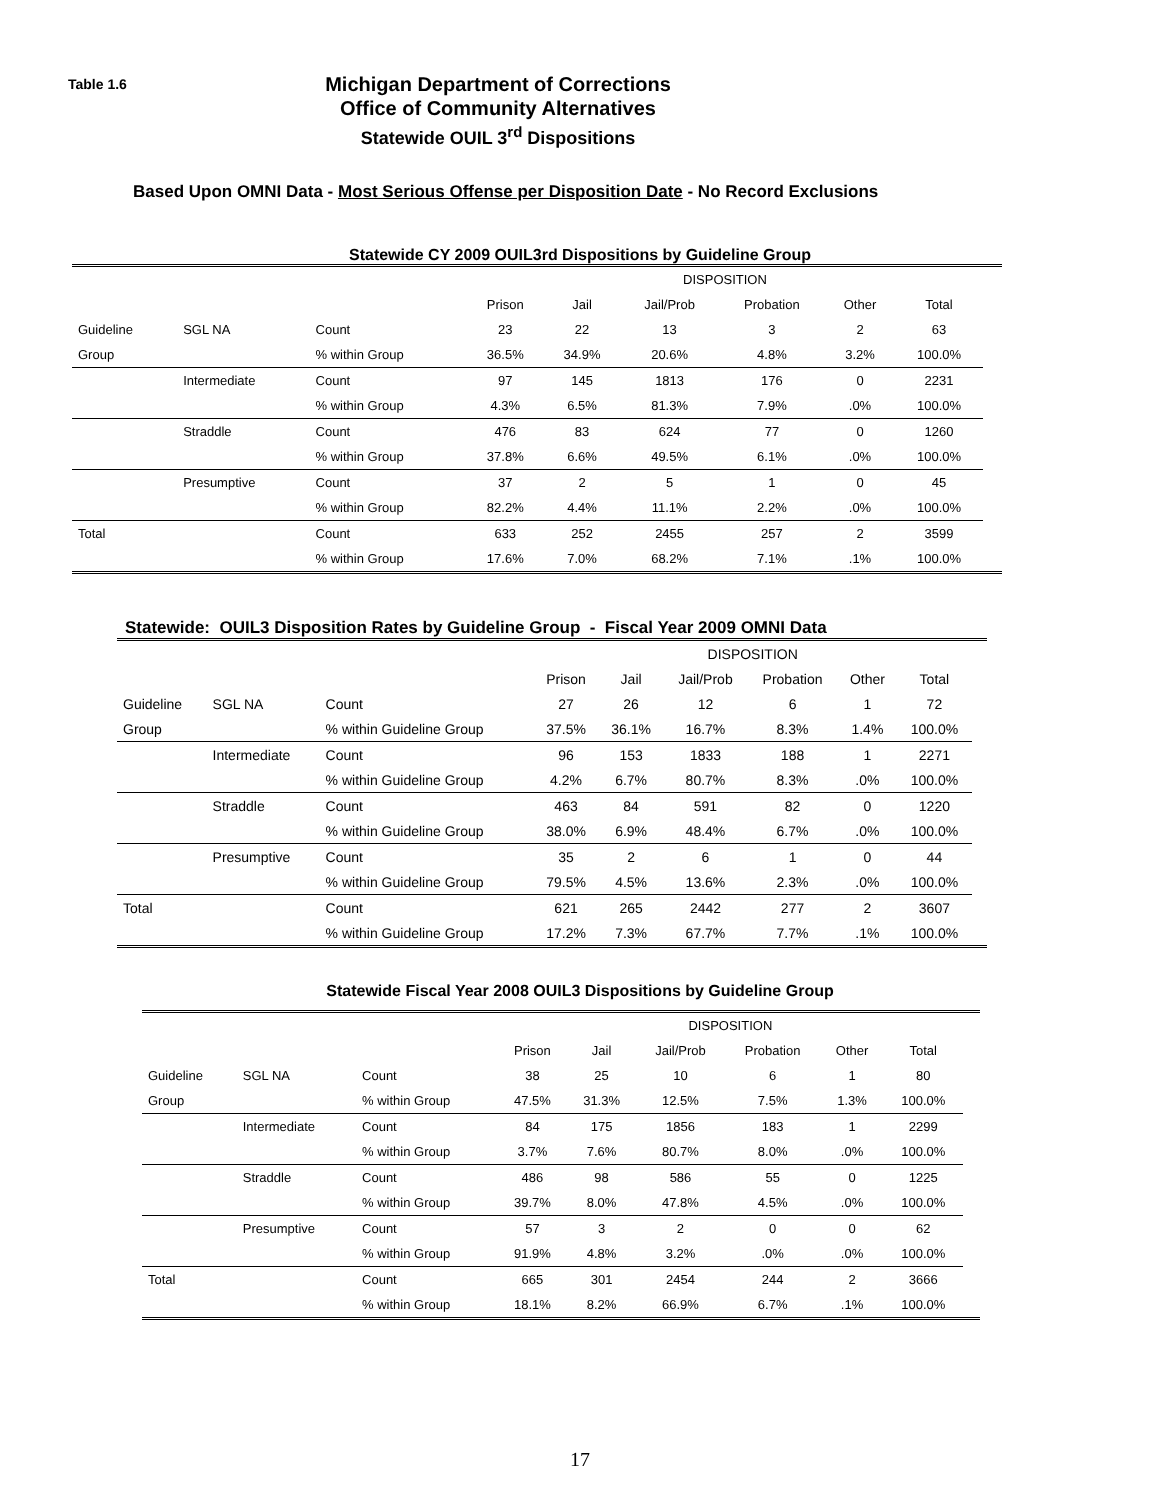Table 1.6
Michigan Department of Corrections
Office of Community Alternatives
Statewide OUIL 3<sup>rd</sup> Dispositions
Based Upon OMNI Data - Most Serious Offense per Disposition Date - No Record Exclusions
Statewide CY 2009 OUIL3rd Dispositions by Guideline Group
| | | | DISPOSITION | | | | | | |
| --- | --- | --- | --- | --- | --- | --- | --- | --- | --- |
| | | | Prison | Jail | Jail/Prob | Probation | Other | Total | |
| Guideline | SGL NA | Count | 23 | 22 | 13 | 3 | 2 | 63 | |
| Group | | % within Group | 36.5% | 34.9% | 20.6% | 4.8% | 3.2% | 100.0% | |
| | Intermediate | Count | 97 | 145 | 1813 | 176 | 0 | 2231 | |
| | | % within Group | 4.3% | 6.5% | 81.3% | 7.9% | .0% | 100.0% | |
| | Straddle | Count | 476 | 83 | 624 | 77 | 0 | 1260 | |
| | | % within Group | 37.8% | 6.6% | 49.5% | 6.1% | .0% | 100.0% | |
| | Presumptive | Count | 37 | 2 | 5 | 1 | 0 | 45 | |
| | | % within Group | 82.2% | 4.4% | 11.1% | 2.2% | .0% | 100.0% | |
| Total | | Count | 633 | 252 | 2455 | 257 | 2 | 3599 | |
| | | % within Group | 17.6% | 7.0% | 68.2% | 7.1% | .1% | 100.0% | |
Statewide: OUIL3 Disposition Rates by Guideline Group - Fiscal Year 2009 OMNI Data
| | | | DISPOSITION | | | | | | |
| --- | --- | --- | --- | --- | --- | --- | --- | --- | --- |
| | | | Prison | Jail | Jail/Prob | Probation | Other | Total | |
| Guideline | SGL NA | Count | 27 | 26 | 12 | 6 | 1 | 72 | |
| Group | | % within Guideline Group | 37.5% | 36.1% | 16.7% | 8.3% | 1.4% | 100.0% | |
| | Intermediate | Count | 96 | 153 | 1833 | 188 | 1 | 2271 | |
| | | % within Guideline Group | 4.2% | 6.7% | 80.7% | 8.3% | .0% | 100.0% | |
| | Straddle | Count | 463 | 84 | 591 | 82 | 0 | 1220 | |
| | | % within Guideline Group | 38.0% | 6.9% | 48.4% | 6.7% | .0% | 100.0% | |
| | Presumptive | Count | 35 | 2 | 6 | 1 | 0 | 44 | |
| | | % within Guideline Group | 79.5% | 4.5% | 13.6% | 2.3% | .0% | 100.0% | |
| Total | | Count | 621 | 265 | 2442 | 277 | 2 | 3607 | |
| | | % within Guideline Group | 17.2% | 7.3% | 67.7% | 7.7% | .1% | 100.0% | |
Statewide Fiscal Year 2008 OUIL3 Dispositions by Guideline Group
| | | | DISPOSITION | | | | | | |
| --- | --- | --- | --- | --- | --- | --- | --- | --- | --- |
| | | | Prison | Jail | Jail/Prob | Probation | Other | Total | |
| Guideline | SGL NA | Count | 38 | 25 | 10 | 6 | 1 | 80 | |
| Group | | % within Group | 47.5% | 31.3% | 12.5% | 7.5% | 1.3% | 100.0% | |
| | Intermediate | Count | 84 | 175 | 1856 | 183 | 1 | 2299 | |
| | | % within Group | 3.7% | 7.6% | 80.7% | 8.0% | .0% | 100.0% | |
| | Straddle | Count | 486 | 98 | 586 | 55 | 0 | 1225 | |
| | | % within Group | 39.7% | 8.0% | 47.8% | 4.5% | .0% | 100.0% | |
| | Presumptive | Count | 57 | 3 | 2 | 0 | 0 | 62 | |
| | | % within Group | 91.9% | 4.8% | 3.2% | .0% | .0% | 100.0% | |
| Total | | Count | 665 | 301 | 2454 | 244 | 2 | 3666 | |
| | | % within Group | 18.1% | 8.2% | 66.9% | 6.7% | .1% | 100.0% | |
17